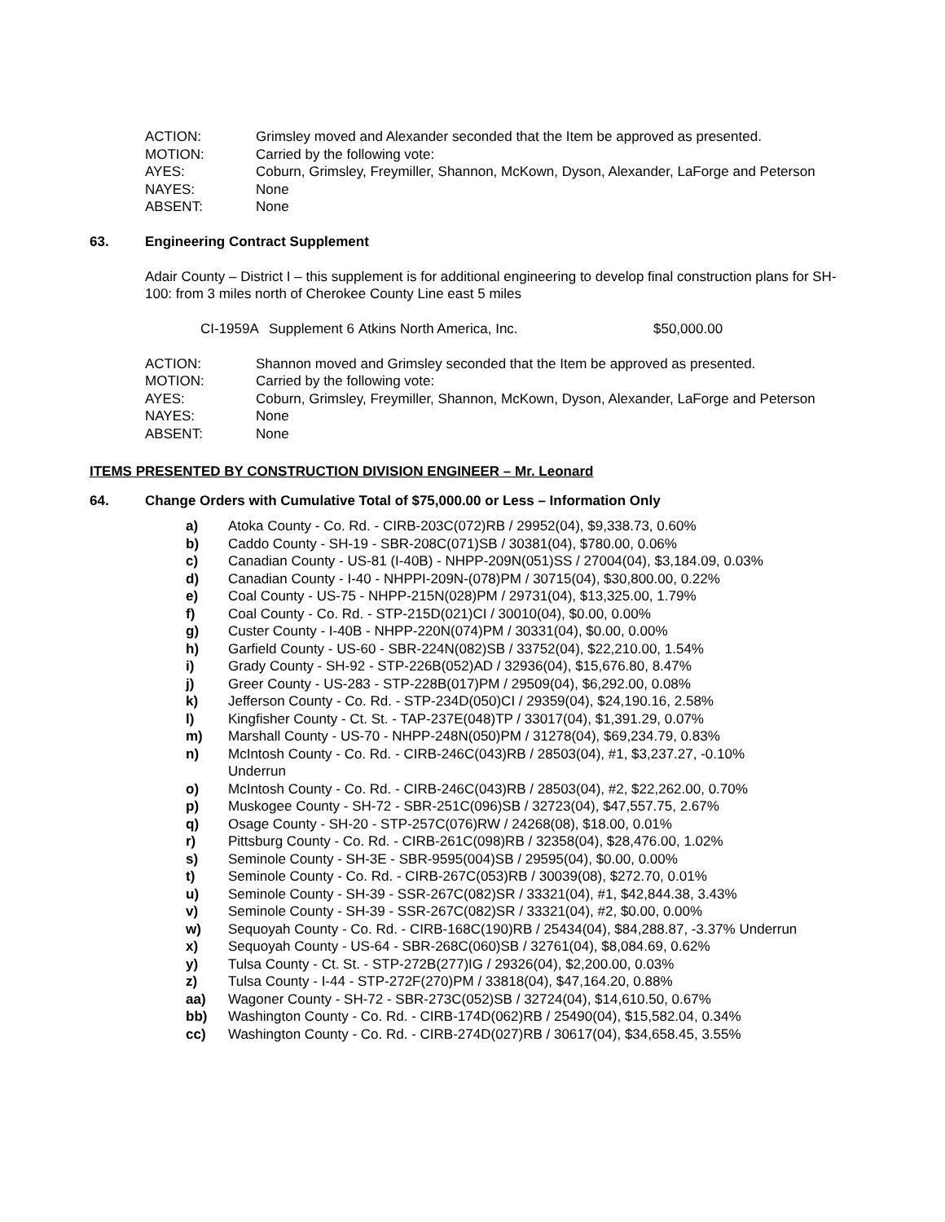| ACTION: | Grimsley moved and Alexander seconded that the Item be approved as presented. |
| MOTION: | Carried by the following vote: |
| AYES: | Coburn, Grimsley, Freymiller, Shannon, McKown, Dyson, Alexander, LaForge and Peterson |
| NAYES: | None |
| ABSENT: | None |
63. Engineering Contract Supplement
Adair County – District I – this supplement is for additional engineering to develop final construction plans for SH-100: from 3 miles north of Cherokee County Line east 5 miles
CI-1959A Supplement 6 Atkins North America, Inc. $50,000.00
| ACTION: | Shannon moved and Grimsley seconded that the Item be approved as presented. |
| MOTION: | Carried by the following vote: |
| AYES: | Coburn, Grimsley, Freymiller, Shannon, McKown, Dyson, Alexander, LaForge and Peterson |
| NAYES: | None |
| ABSENT: | None |
ITEMS PRESENTED BY CONSTRUCTION DIVISION ENGINEER – Mr. Leonard
64. Change Orders with Cumulative Total of $75,000.00 or Less – Information Only
| a) | Atoka County - Co. Rd. - CIRB-203C(072)RB / 29952(04), $9,338.73, 0.60% |
| b) | Caddo County - SH-19 - SBR-208C(071)SB / 30381(04), $780.00, 0.06% |
| c) | Canadian County - US-81 (I-40B) - NHPP-209N(051)SS / 27004(04), $3,184.09, 0.03% |
| d) | Canadian County - I-40 - NHPPI-209N-(078)PM / 30715(04), $30,800.00, 0.22% |
| e) | Coal County - US-75 - NHPP-215N(028)PM / 29731(04), $13,325.00, 1.79% |
| f) | Coal County - Co. Rd. - STP-215D(021)CI / 30010(04), $0.00, 0.00% |
| g) | Custer County - I-40B - NHPP-220N(074)PM / 30331(04), $0.00, 0.00% |
| h) | Garfield County - US-60 - SBR-224N(082)SB / 33752(04), $22,210.00, 1.54% |
| i) | Grady County - SH-92 - STP-226B(052)AD / 32936(04), $15,676.80, 8.47% |
| j) | Greer County - US-283 - STP-228B(017)PM / 29509(04), $6,292.00, 0.08% |
| k) | Jefferson County - Co. Rd. - STP-234D(050)CI / 29359(04), $24,190.16, 2.58% |
| l) | Kingfisher County - Ct. St. - TAP-237E(048)TP / 33017(04), $1,391.29, 0.07% |
| m) | Marshall County - US-70 - NHPP-248N(050)PM / 31278(04), $69,234.79, 0.83% |
| n) | McIntosh County - Co. Rd. - CIRB-246C(043)RB / 28503(04), #1, $3,237.27, -0.10% Underrun |
| o) | McIntosh County - Co. Rd. - CIRB-246C(043)RB / 28503(04), #2, $22,262.00, 0.70% |
| p) | Muskogee County - SH-72 - SBR-251C(096)SB / 32723(04), $47,557.75, 2.67% |
| q) | Osage County - SH-20 - STP-257C(076)RW / 24268(08), $18.00, 0.01% |
| r) | Pittsburg County - Co. Rd. - CIRB-261C(098)RB / 32358(04), $28,476.00, 1.02% |
| s) | Seminole County - SH-3E - SBR-9595(004)SB / 29595(04), $0.00, 0.00% |
| t) | Seminole County - Co. Rd. - CIRB-267C(053)RB / 30039(08), $272.70, 0.01% |
| u) | Seminole County - SH-39 - SSR-267C(082)SR / 33321(04), #1, $42,844.38, 3.43% |
| v) | Seminole County - SH-39 - SSR-267C(082)SR / 33321(04), #2, $0.00, 0.00% |
| w) | Sequoyah County - Co. Rd. - CIRB-168C(190)RB / 25434(04), $84,288.87, -3.37% Underrun |
| x) | Sequoyah County - US-64 - SBR-268C(060)SB / 32761(04), $8,084.69, 0.62% |
| y) | Tulsa County - Ct. St. - STP-272B(277)IG / 29326(04), $2,200.00, 0.03% |
| z) | Tulsa County - I-44 - STP-272F(270)PM / 33818(04), $47,164.20, 0.88% |
| aa) | Wagoner County - SH-72 - SBR-273C(052)SB / 32724(04), $14,610.50, 0.67% |
| bb) | Washington County - Co. Rd. - CIRB-174D(062)RB / 25490(04), $15,582.04, 0.34% |
| cc) | Washington County - Co. Rd. - CIRB-274D(027)RB / 30617(04), $34,658.45, 3.55% |